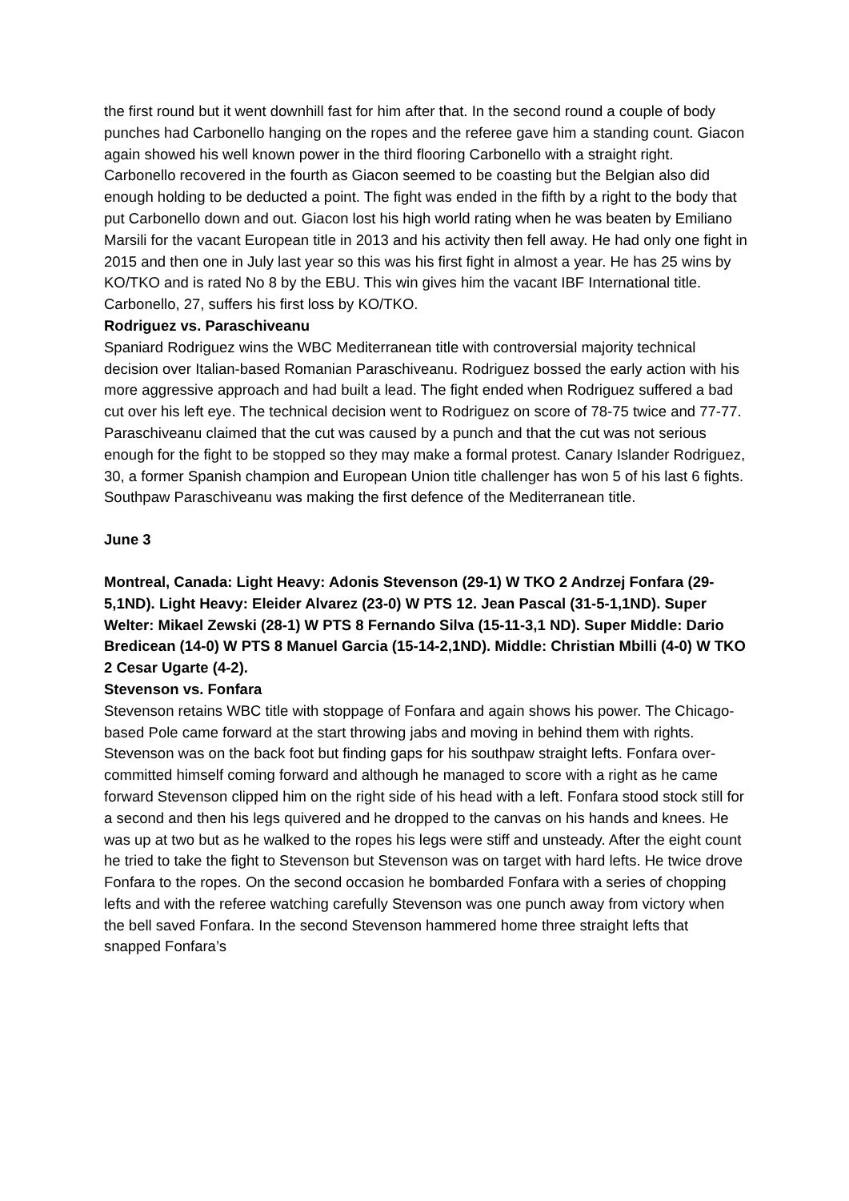the first round but it went downhill fast for him after that. In the second round a couple of body punches had Carbonello hanging on the ropes and the referee gave him a standing count. Giacon again showed his well known power in the third flooring Carbonello with a straight right. Carbonello recovered in the fourth as Giacon seemed to be coasting but the Belgian also did enough holding to be deducted a point. The fight was ended in the fifth by a right to the body that put Carbonello down and out. Giacon lost his high world rating when he was beaten by Emiliano Marsili for the vacant European title in 2013 and his activity then fell away. He had only one fight in 2015 and then one in July last year so this was his first fight in almost a year. He has 25 wins by KO/TKO and is rated No 8 by the EBU. This win gives him the vacant IBF International title. Carbonello, 27, suffers his first loss by KO/TKO.
Rodriguez vs. Paraschiveanu
Spaniard Rodriguez wins the WBC Mediterranean title with controversial majority technical decision over Italian-based Romanian Paraschiveanu. Rodriguez bossed the early action with his more aggressive approach and had built a lead. The fight ended when Rodriguez suffered a bad cut over his left eye. The technical decision went to Rodriguez on score of 78-75 twice and 77-77. Paraschiveanu claimed that the cut was caused by a punch and that the cut was not serious enough for the fight to be stopped so they may make a formal protest. Canary Islander Rodriguez, 30, a former Spanish champion and European Union title challenger has won 5 of his last 6 fights. Southpaw Paraschiveanu was making the first defence of the Mediterranean title.
June 3
Montreal, Canada: Light Heavy: Adonis Stevenson (29-1) W TKO 2 Andrzej Fonfara (29-5,1ND). Light Heavy: Eleider Alvarez (23-0) W PTS 12. Jean Pascal (31-5-1,1ND). Super Welter: Mikael Zewski (28-1) W PTS 8 Fernando Silva (15-11-3,1 ND). Super Middle: Dario Bredicean (14-0) W PTS 8 Manuel Garcia (15-14-2,1ND). Middle: Christian Mbilli (4-0) W TKO 2 Cesar Ugarte (4-2).
Stevenson vs. Fonfara
Stevenson retains WBC title with stoppage of Fonfara and again shows his power. The Chicago-based Pole came forward at the start throwing jabs and moving in behind them with rights. Stevenson was on the back foot but finding gaps for his southpaw straight lefts. Fonfara over-committed himself coming forward and although he managed to score with a right as he came forward Stevenson clipped him on the right side of his head with a left. Fonfara stood stock still for a second and then his legs quivered and he dropped to the canvas on his hands and knees. He was up at two but as he walked to the ropes his legs were stiff and unsteady. After the eight count he tried to take the fight to Stevenson but Stevenson was on target with hard lefts. He twice drove Fonfara to the ropes. On the second occasion he bombarded Fonfara with a series of chopping lefts and with the referee watching carefully Stevenson was one punch away from victory when the bell saved Fonfara. In the second Stevenson hammered home three straight lefts that snapped Fonfara’s